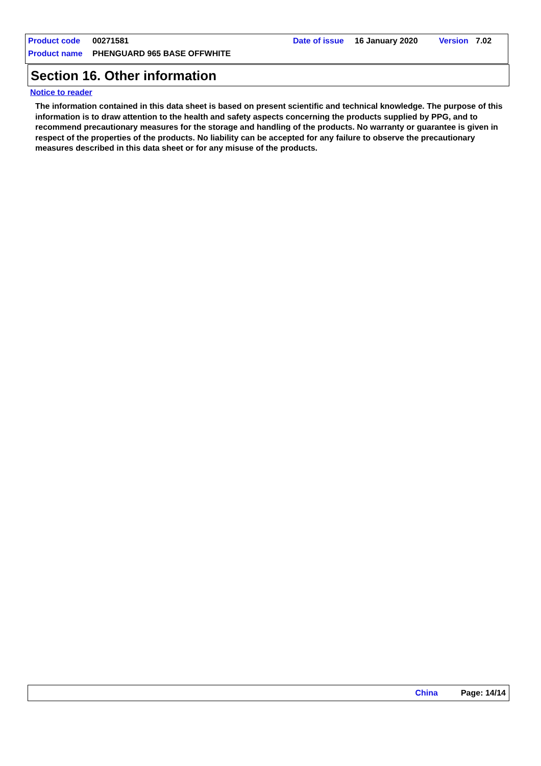Product code 00271581 Date of issue 16 January 2020 Version 7.02
Product name PHENGUARD 965 BASE OFFWHITE
Section 16. Other information
Notice to reader
The information contained in this data sheet is based on present scientific and technical knowledge. The purpose of this information is to draw attention to the health and safety aspects concerning the products supplied by PPG, and to recommend precautionary measures for the storage and handling of the products. No warranty or guarantee is given in respect of the properties of the products. No liability can be accepted for any failure to observe the precautionary measures described in this data sheet or for any misuse of the products.
China Page: 14/14